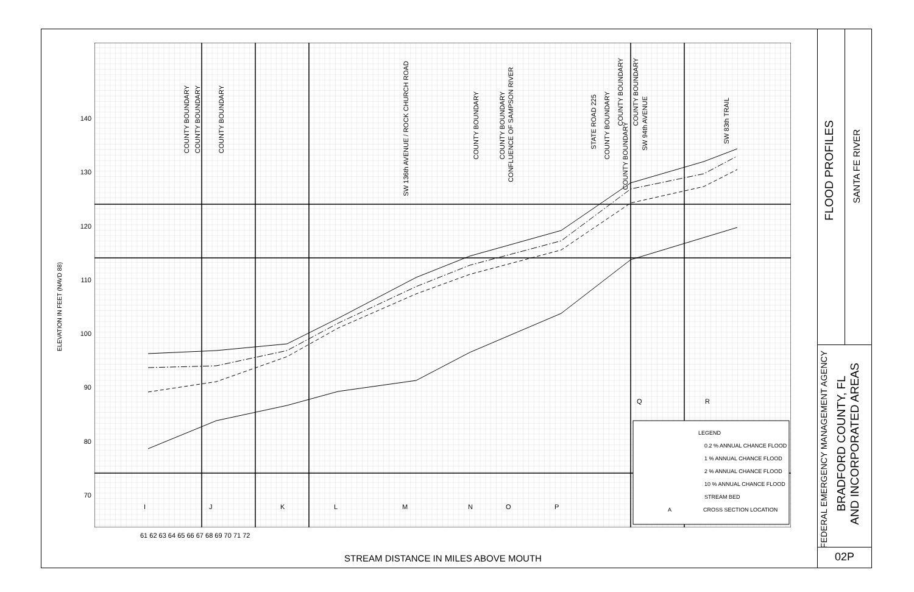ELEVATION IN FEET (NAVD 88)
140
130
120
110
100
90
80
70
61 62 63 64 65 66 67 68 69 70 71 72
STREAM DISTANCE IN MILES ABOVE MOUTH
COUNTY BOUNDARY
COUNTY BOUNDARY
COUNTY BOUNDARY
SW 136th AVENUE / ROCK CHURCH ROAD
COUNTY BOUNDARY
COUNTY BOUNDARY
CONFLUENCE OF SAMPSON RIVER
STATE ROAD 225
COUNTY BOUNDARY
COUNTY BOUNDARY
COUNTY BOUNDARY
COUNTY BOUNDARY
SW 94th AVENUE
SW 83th TRAIL
IJKLMNOP
Q R
LEGEND
0.2 % ANNUAL CHANCE FLOOD
1 % ANNUAL CHANCE FLOOD
2 % ANNUAL CHANCE FLOOD
10 % ANNUAL CHANCE FLOOD
STREAM BED
A CROSS SECTION LOCATION
FLOOD PROFILES
SANTA FE RIVER
FEDERAL EMERGENCY MANAGEMENT AGENCY
BRADFORD COUNTY, FL
AND INCORPORATED AREAS
02P